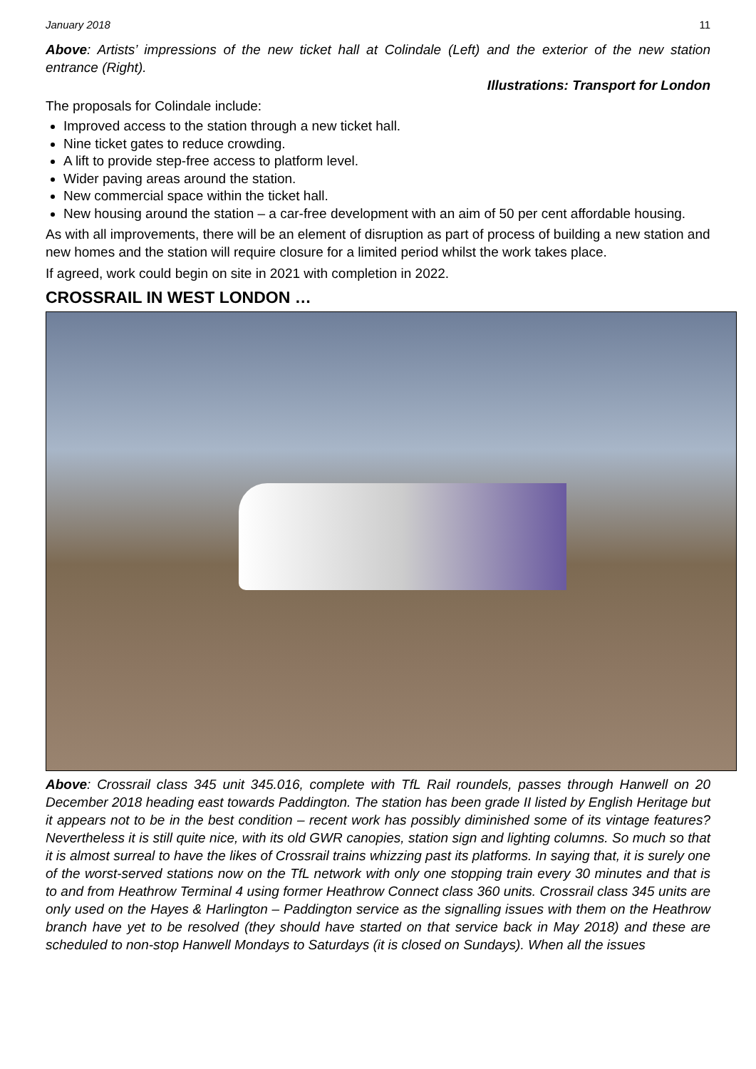January 2018 11
Above: Artists’ impressions of the new ticket hall at Colindale (Left) and the exterior of the new station entrance (Right).
Illustrations: Transport for London
The proposals for Colindale include:
Improved access to the station through a new ticket hall.
Nine ticket gates to reduce crowding.
A lift to provide step-free access to platform level.
Wider paving areas around the station.
New commercial space within the ticket hall.
New housing around the station – a car-free development with an aim of 50 per cent affordable housing.
As with all improvements, there will be an element of disruption as part of process of building a new station and new homes and the station will require closure for a limited period whilst the work takes place.
If agreed, work could begin on site in 2021 with completion in 2022.
CROSSRAIL IN WEST LONDON …
Above: Crossrail class 345 unit 345.016, complete with TfL Rail roundels, passes through Hanwell on 20 December 2018 heading east towards Paddington. The station has been grade II listed by English Heritage but it appears not to be in the best condition – recent work has possibly diminished some of its vintage features? Nevertheless it is still quite nice, with its old GWR canopies, station sign and lighting columns. So much so that it is almost surreal to have the likes of Crossrail trains whizzing past its platforms. In saying that, it is surely one of the worst-served stations now on the TfL network with only one stopping train every 30 minutes and that is to and from Heathrow Terminal 4 using former Heathrow Connect class 360 units. Crossrail class 345 units are only used on the Hayes & Harlington – Paddington service as the signalling issues with them on the Heathrow branch have yet to be resolved (they should have started on that service back in May 2018) and these are scheduled to non-stop Hanwell Mondays to Saturdays (it is closed on Sundays). When all the issues